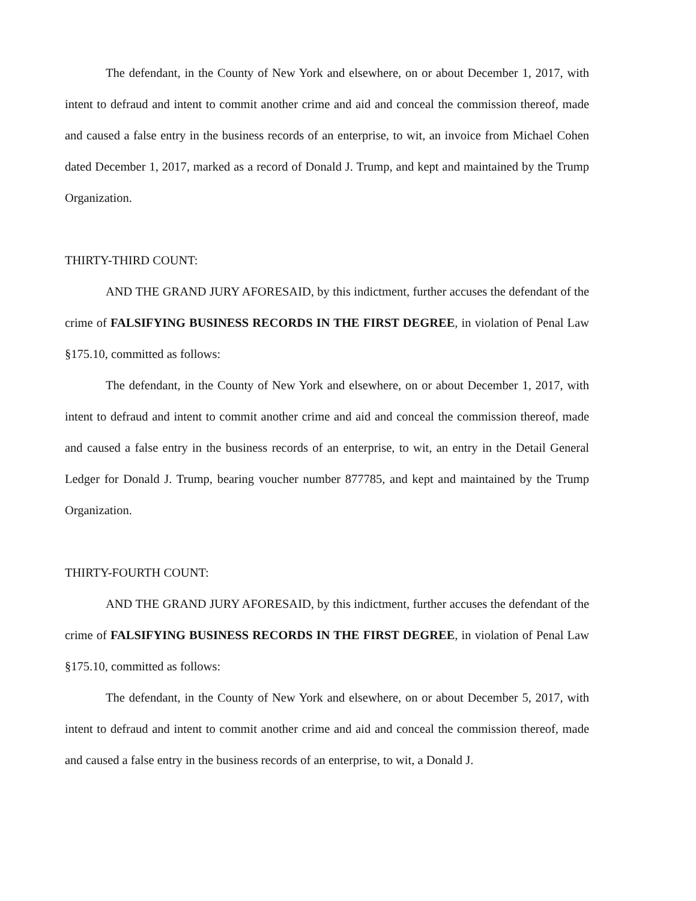The defendant, in the County of New York and elsewhere, on or about December 1, 2017, with intent to defraud and intent to commit another crime and aid and conceal the commission thereof, made and caused a false entry in the business records of an enterprise, to wit, an invoice from Michael Cohen dated December 1, 2017, marked as a record of Donald J. Trump, and kept and maintained by the Trump Organization.
THIRTY-THIRD COUNT:
AND THE GRAND JURY AFORESAID, by this indictment, further accuses the defendant of the crime of FALSIFYING BUSINESS RECORDS IN THE FIRST DEGREE, in violation of Penal Law §175.10, committed as follows:
The defendant, in the County of New York and elsewhere, on or about December 1, 2017, with intent to defraud and intent to commit another crime and aid and conceal the commission thereof, made and caused a false entry in the business records of an enterprise, to wit, an entry in the Detail General Ledger for Donald J. Trump, bearing voucher number 877785, and kept and maintained by the Trump Organization.
THIRTY-FOURTH COUNT:
AND THE GRAND JURY AFORESAID, by this indictment, further accuses the defendant of the crime of FALSIFYING BUSINESS RECORDS IN THE FIRST DEGREE, in violation of Penal Law §175.10, committed as follows:
The defendant, in the County of New York and elsewhere, on or about December 5, 2017, with intent to defraud and intent to commit another crime and aid and conceal the commission thereof, made and caused a false entry in the business records of an enterprise, to wit, a Donald J.